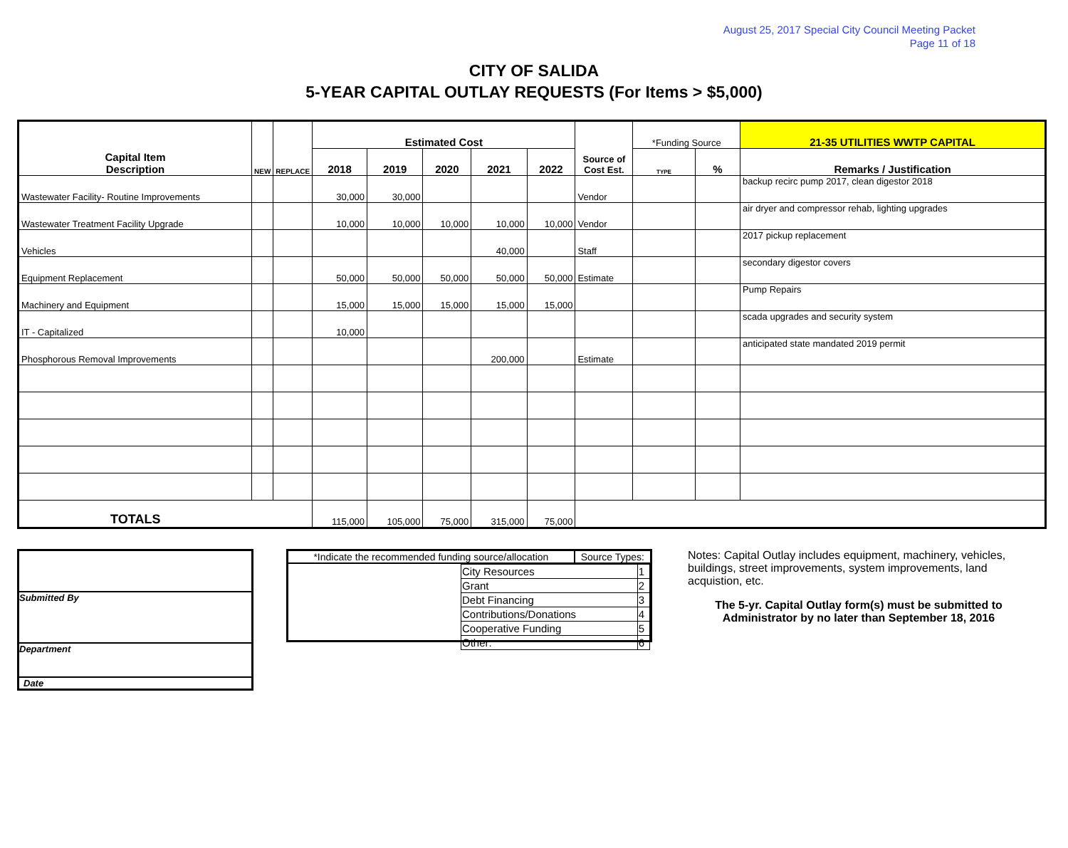August 25, 2017 Special City Council Meeting Packet
Page 11 of 18
CITY OF SALIDA
5-YEAR CAPITAL OUTLAY REQUESTS (For Items > $5,000)
| Capital Item Description | NEW | REPLACE | Estimated Cost | | | | | Source of Cost Est. | *Funding Source | | 21-35 UTILITIES WWTP CAPITAL |
| --- | --- | --- | --- | --- | --- | --- | --- | --- | --- | --- | --- |
| | | | 2018 | 2019 | 2020 | 2021 | 2022 | | TYPE | % | Remarks / Justification |
| Wastewater Facility- Routine Improvements | | | 30,000 | 30,000 | | | | Vendor | | | backup recirc pump 2017, clean digestor 2018 |
| Wastewater Treatment Facility Upgrade | | | 10,000 | 10,000 | 10,000 | 10,000 | 10,000 | Vendor | | | air dryer and compressor rehab, lighting upgrades |
| Vehicles | | | | | | 40,000 | | Staff | | | 2017 pickup replacement |
| Equipment Replacement | | | 50,000 | 50,000 | 50,000 | 50,000 | 50,000 | Estimate | | | secondary digestor covers |
| Machinery and Equipment | | | 15,000 | 15,000 | 15,000 | 15,000 | 15,000 | | | | Pump Repairs |
| IT - Capitalized | | | 10,000 | | | | | | | | scada upgrades and security system |
| Phosphorous Removal Improvements | | | | | | 200,000 | | Estimate | | | anticipated state mandated 2019 permit |
| TOTALS | | | 115,000 | 105,000 | 75,000 | 315,000 | 75,000 | | | | |
Submitted By
Department
Date
*Indicate the recommended funding source/allocation Source Types:
| City Resources | 1 |
| Grant | 2 |
| Debt Financing | 3 |
| Contributions/Donations | 4 |
| Cooperative Funding | 5 |
| Other: | 6 |
Notes: Capital Outlay includes equipment, machinery, vehicles, buildings, street improvements, system improvements, land acquistion, etc.
The 5-yr. Capital Outlay form(s) must be submitted to Administrator by no later than September 18, 2016